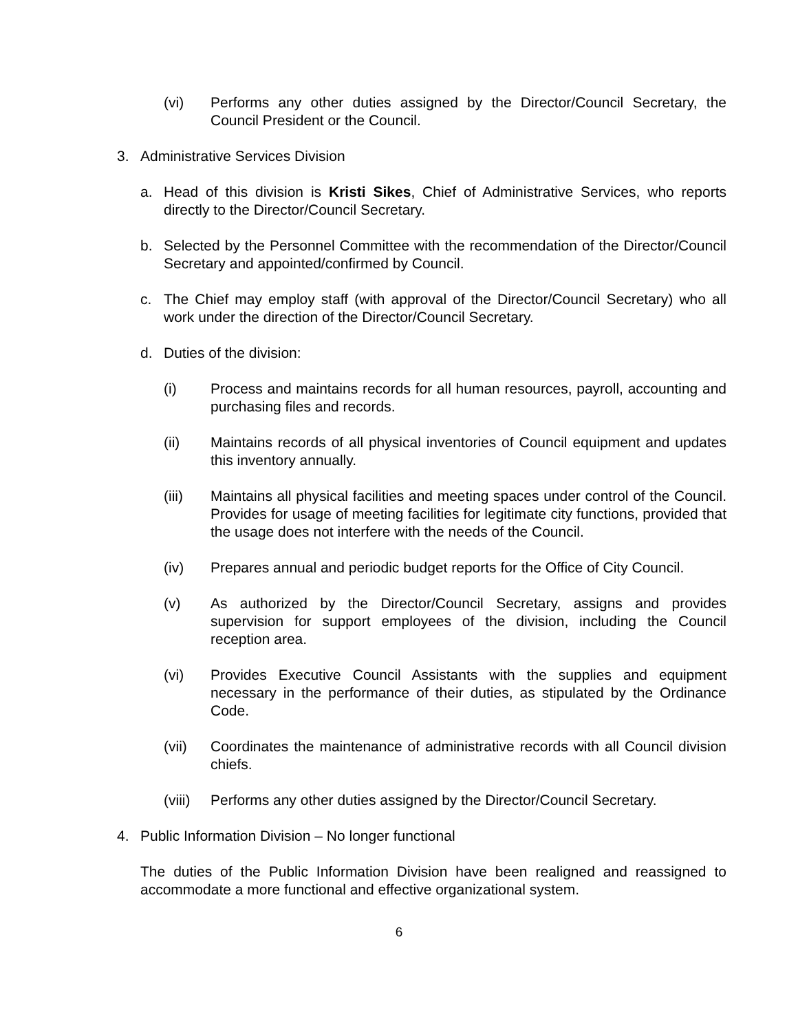(vi) Performs any other duties assigned by the Director/Council Secretary, the Council President or the Council.
3. Administrative Services Division
a. Head of this division is Kristi Sikes, Chief of Administrative Services, who reports directly to the Director/Council Secretary.
b. Selected by the Personnel Committee with the recommendation of the Director/Council Secretary and appointed/confirmed by Council.
c. The Chief may employ staff (with approval of the Director/Council Secretary) who all work under the direction of the Director/Council Secretary.
d. Duties of the division:
(i) Process and maintains records for all human resources, payroll, accounting and purchasing files and records.
(ii) Maintains records of all physical inventories of Council equipment and updates this inventory annually.
(iii) Maintains all physical facilities and meeting spaces under control of the Council. Provides for usage of meeting facilities for legitimate city functions, provided that the usage does not interfere with the needs of the Council.
(iv) Prepares annual and periodic budget reports for the Office of City Council.
(v) As authorized by the Director/Council Secretary, assigns and provides supervision for support employees of the division, including the Council reception area.
(vi) Provides Executive Council Assistants with the supplies and equipment necessary in the performance of their duties, as stipulated by the Ordinance Code.
(vii) Coordinates the maintenance of administrative records with all Council division chiefs.
(viii) Performs any other duties assigned by the Director/Council Secretary.
4. Public Information Division – No longer functional
The duties of the Public Information Division have been realigned and reassigned to accommodate a more functional and effective organizational system.
6